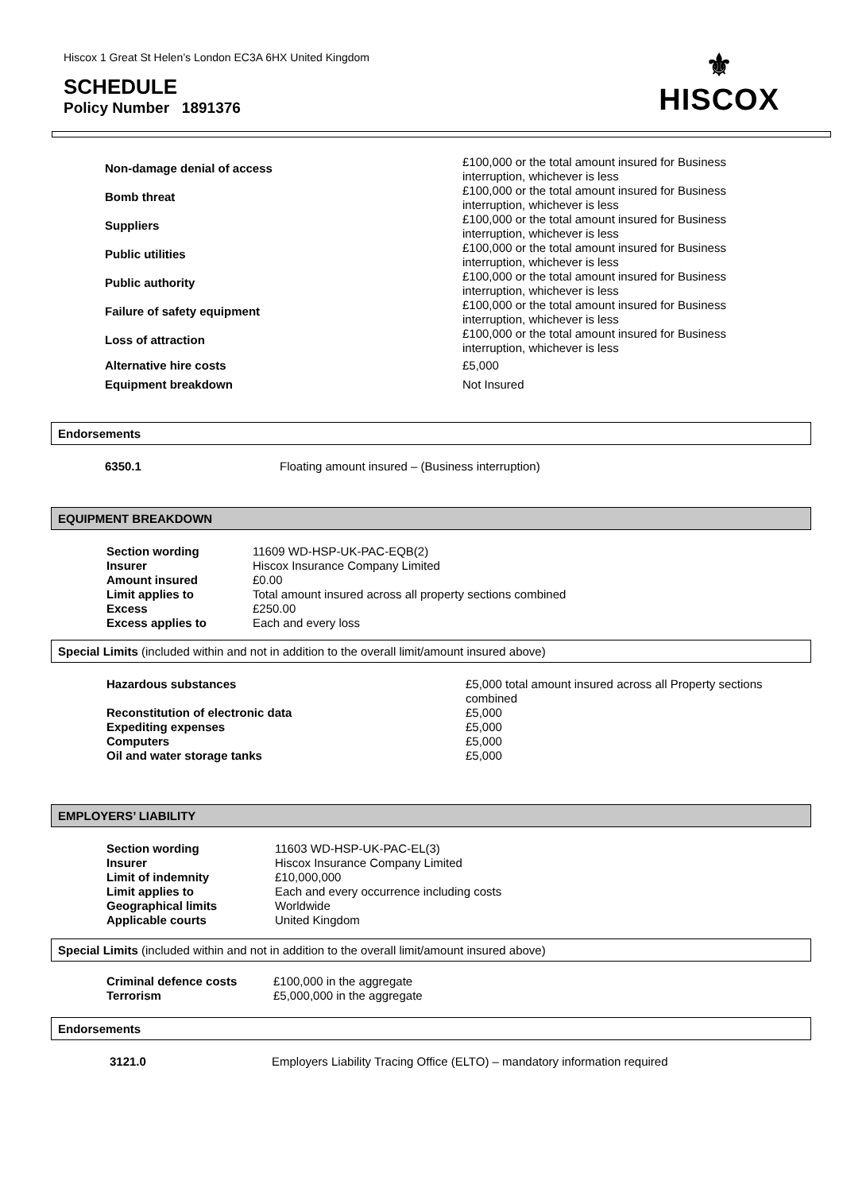Hiscox 1 Great St Helen’s London EC3A 6HX United Kingdom
⚜
HISCOX
SCHEDULE
Policy Number 1891376
| Non-damage denial of access | £100,000 or the total amount insured for Business interruption, whichever is less |
| Bomb threat | £100,000 or the total amount insured for Business interruption, whichever is less |
| Suppliers | £100,000 or the total amount insured for Business interruption, whichever is less |
| Public utilities | £100,000 or the total amount insured for Business interruption, whichever is less |
| Public authority | £100,000 or the total amount insured for Business interruption, whichever is less |
| Failure of safety equipment | £100,000 or the total amount insured for Business interruption, whichever is less |
| Loss of attraction | £100,000 or the total amount insured for Business interruption, whichever is less |
| Alternative hire costs | £5,000 |
| Equipment breakdown | Not Insured |
Endorsements
| 6350.1 | Floating amount insured – (Business interruption) |
EQUIPMENT BREAKDOWN
| Section wording | 11609 WD-HSP-UK-PAC-EQB(2) |
| Insurer | Hiscox Insurance Company Limited |
| Amount insured | £0.00 |
| Limit applies to | Total amount insured across all property sections combined |
| Excess | £250.00 |
| Excess applies to | Each and every loss |
Special Limits (included within and not in addition to the overall limit/amount insured above)
| Hazardous substances | £5,000 total amount insured across all Property sections combined |
| Reconstitution of electronic data | £5,000 |
| Expediting expenses | £5,000 |
| Computers | £5,000 |
| Oil and water storage tanks | £5,000 |
EMPLOYERS’ LIABILITY
| Section wording | 11603 WD-HSP-UK-PAC-EL(3) |
| Insurer | Hiscox Insurance Company Limited |
| Limit of indemnity | £10,000,000 |
| Limit applies to | Each and every occurrence including costs |
| Geographical limits | Worldwide |
| Applicable courts | United Kingdom |
Special Limits (included within and not in addition to the overall limit/amount insured above)
| Criminal defence costs | £100,000 in the aggregate |
| Terrorism | £5,000,000 in the aggregate |
Endorsements
| 3121.0 | Employers Liability Tracing Office (ELTO) – mandatory information required |